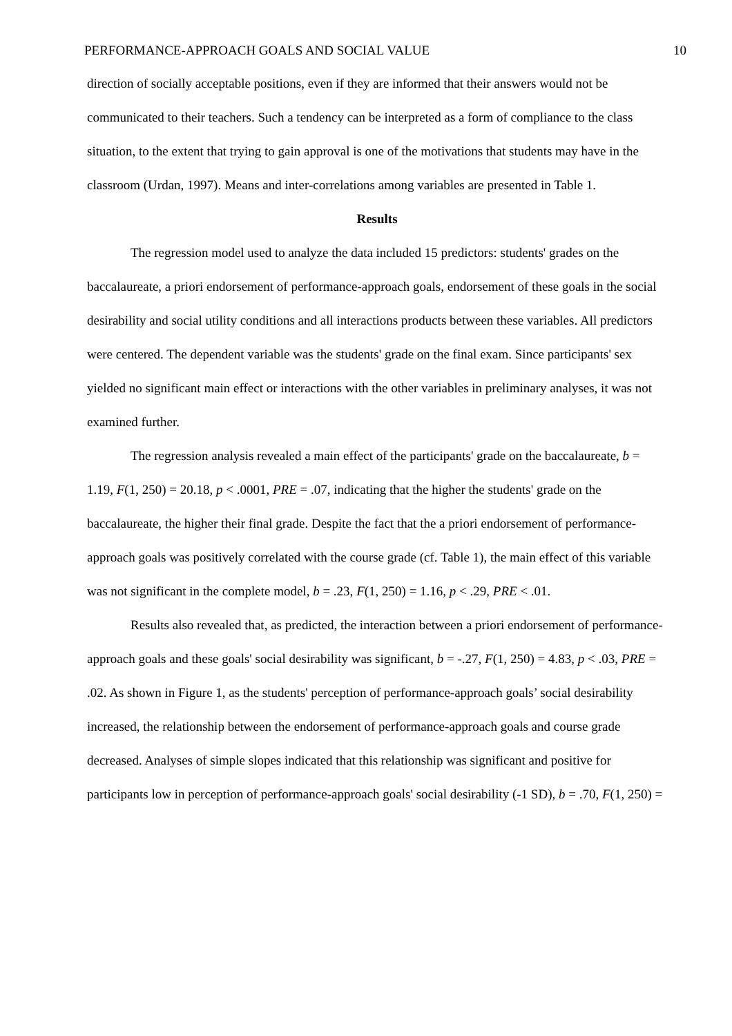PERFORMANCE-APPROACH GOALS AND SOCIAL VALUE 10
direction of socially acceptable positions, even if they are informed that their answers would not be communicated to their teachers. Such a tendency can be interpreted as a form of compliance to the class situation, to the extent that trying to gain approval is one of the motivations that students may have in the classroom (Urdan, 1997). Means and inter-correlations among variables are presented in Table 1.
Results
The regression model used to analyze the data included 15 predictors: students' grades on the baccalaureate, a priori endorsement of performance-approach goals, endorsement of these goals in the social desirability and social utility conditions and all interactions products between these variables. All predictors were centered. The dependent variable was the students' grade on the final exam. Since participants' sex yielded no significant main effect or interactions with the other variables in preliminary analyses, it was not examined further.
The regression analysis revealed a main effect of the participants' grade on the baccalaureate, b = 1.19, F(1, 250) = 20.18, p < .0001, PRE = .07, indicating that the higher the students' grade on the baccalaureate, the higher their final grade. Despite the fact that the a priori endorsement of performance-approach goals was positively correlated with the course grade (cf. Table 1), the main effect of this variable was not significant in the complete model, b = .23, F(1, 250) = 1.16, p < .29, PRE < .01.
Results also revealed that, as predicted, the interaction between a priori endorsement of performance-approach goals and these goals' social desirability was significant, b = -.27, F(1, 250) = 4.83, p < .03, PRE = .02. As shown in Figure 1, as the students' perception of performance-approach goals’ social desirability increased, the relationship between the endorsement of performance-approach goals and course grade decreased. Analyses of simple slopes indicated that this relationship was significant and positive for participants low in perception of performance-approach goals' social desirability (-1 SD), b = .70, F(1, 250) =